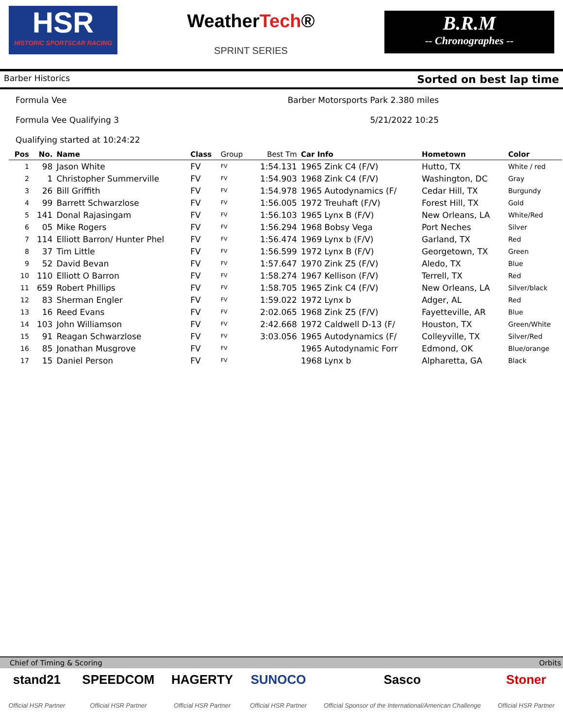HSR
HISTORIC SPORTSCAR RACING
WeatherTech®
SPRINT SERIES
B.R.M
-- Chronographes --
Barber Historics Sorted on best lap time
Formula Vee Barber Motorsports Park 2.380 miles
Formula Vee Qualifying 3 5/21/2022 10:25
Qualifying started at 10:24:22
| Pos | No. | Name | Class | Group | Best Tm | Car Info | Hometown | Color |
| --- | --- | --- | --- | --- | --- | --- | --- | --- |
| 1 | 98 | Jason White | FV | FV | 1:54.131 | 1965 Zink C4 (F/V) | Hutto, TX | White / red |
| 2 | 1 | Christopher Summerville | FV | FV | 1:54.903 | 1968 Zink C4 (F/V) | Washington, DC | Gray |
| 3 | 26 | Bill Griffith | FV | FV | 1:54.978 | 1965 Autodynamics (F/ | Cedar Hill, TX | Burgundy |
| 4 | 99 | Barrett Schwarzlose | FV | FV | 1:56.005 | 1972 Treuhaft (F/V) | Forest Hill, TX | Gold |
| 5 | 141 | Donal Rajasingam | FV | FV | 1:56.103 | 1965 Lynx B (F/V) | New Orleans, LA | White/Red |
| 6 | 05 | Mike Rogers | FV | FV | 1:56.294 | 1968 Bobsy Vega | Port Neches | Silver |
| 7 | 114 | Elliott Barron/ Hunter Phel | FV | FV | 1:56.474 | 1969 Lynx b (F/V) | Garland, TX | Red |
| 8 | 37 | Tim Little | FV | FV | 1:56.599 | 1972 Lynx B (F/V) | Georgetown, TX | Green |
| 9 | 52 | David Bevan | FV | FV | 1:57.647 | 1970 Zink Z5 (F/V) | Aledo, TX | Blue |
| 10 | 110 | Elliott O Barron | FV | FV | 1:58.274 | 1967 Kellison (F/V) | Terrell, TX | Red |
| 11 | 659 | Robert Phillips | FV | FV | 1:58.705 | 1965 Zink C4 (F/V) | New Orleans, LA | Silver/black |
| 12 | 83 | Sherman Engler | FV | FV | 1:59.022 | 1972 Lynx b | Adger, AL | Red |
| 13 | 16 | Reed Evans | FV | FV | 2:02.065 | 1968 Zink Z5 (F/V) | Fayetteville, AR | Blue |
| 14 | 103 | John Williamson | FV | FV | 2:42.668 | 1972 Caldwell D-13 (F/ | Houston, TX | Green/White |
| 15 | 91 | Reagan Schwarzlose | FV | FV | 3:03.056 | 1965 Autodynamics (F/ | Colleyville, TX | Silver/Red |
| 16 | 85 | Jonathan Musgrove | FV | FV | | 1965 Autodynamic Forr | Edmond, OK | Blue/orange |
| 17 | 15 | Daniel Person | FV | FV | | 1968 Lynx b | Alpharetta, GA | Black |
Chief of Timing & Scoring Orbits
stand21
Official HSR Partner
SPEEDCOM
Official HSR Partner
HAGERTY
Official HSR Partner
SUNOCO
Official HSR Partner
Sasco
Official Sponsor of the International/American Challenge
Stoner
Official HSR Partner